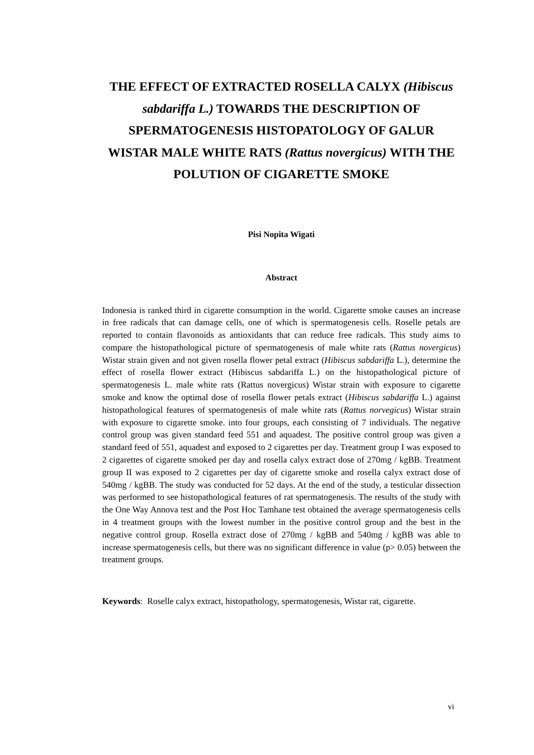THE EFFECT OF EXTRACTED ROSELLA CALYX (Hibiscus sabdariffa L.) TOWARDS THE DESCRIPTION OF SPERMATOGENESIS HISTOPATOLOGY OF GALUR WISTAR MALE WHITE RATS (Rattus novergicus) WITH THE POLUTION OF CIGARETTE SMOKE
Pisi Nopita Wigati
Abstract
Indonesia is ranked third in cigarette consumption in the world. Cigarette smoke causes an increase in free radicals that can damage cells, one of which is spermatogenesis cells. Roselle petals are reported to contain flavonoids as antioxidants that can reduce free radicals. This study aims to compare the histopathological picture of spermatogenesis of male white rats (Rattus novergicus) Wistar strain given and not given rosella flower petal extract (Hibiscus sabdariffa L.), determine the effect of rosella flower extract (Hibiscus sabdariffa L.) on the histopathological picture of spermatogenesis L. male white rats (Rattus novergicus) Wistar strain with exposure to cigarette smoke and know the optimal dose of rosella flower petals extract (Hibiscus sabdariffa L.) against histopathological features of spermatogenesis of male white rats (Rattus norvegicus) Wistar strain with exposure to cigarette smoke. into four groups, each consisting of 7 individuals. The negative control group was given standard feed 551 and aquadest. The positive control group was given a standard feed of 551, aquadest and exposed to 2 cigarettes per day. Treatment group I was exposed to 2 cigarettes of cigarette smoked per day and rosella calyx extract dose of 270mg / kgBB. Treatment group II was exposed to 2 cigarettes per day of cigarette smoke and rosella calyx extract dose of 540mg / kgBB. The study was conducted for 52 days. At the end of the study, a testicular dissection was performed to see histopathological features of rat spermatogenesis. The results of the study with the One Way Annova test and the Post Hoc Tamhane test obtained the average spermatogenesis cells in 4 treatment groups with the lowest number in the positive control group and the best in the negative control group. Rosella extract dose of 270mg / kgBB and 540mg / kgBB was able to increase spermatogenesis cells, but there was no significant difference in value (p> 0.05) between the treatment groups.
Keywords: Roselle calyx extract, histopathology, spermatogenesis, Wistar rat, cigarette.
vi